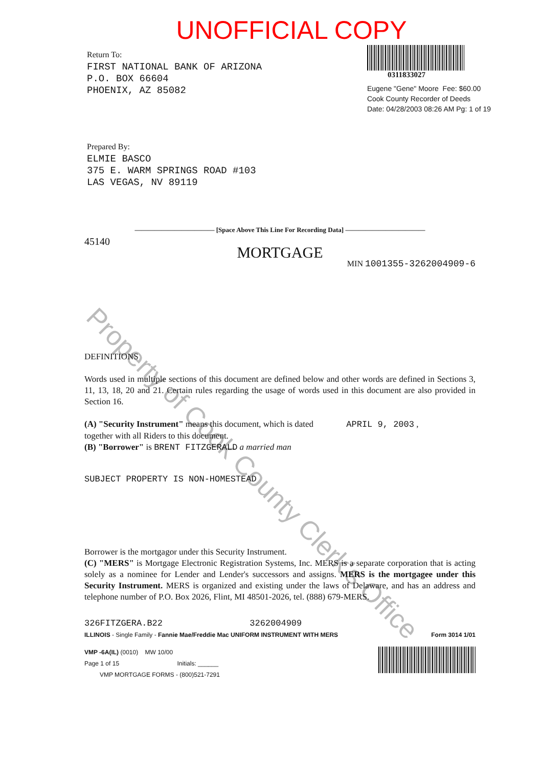Property of Cook County Clerk's Office
UNOFFICIAL COPY
Return To:
FIRST NATIONAL BANK OF ARIZONA
P.O. BOX 66604
PHOENIX, AZ 85082
0311833027
Eugene "Gene" Moore Fee: $60.00
Cook County Recorder of Deeds
Date: 04/28/2003 08:26 AM Pg: 1 of 19
Prepared By:
ELMIE BASCO
375 E. WARM SPRINGS ROAD #103
LAS VEGAS, NV 89119
———————————— [Space Above This Line For Recording Data] ————————————
45140
MORTGAGE
MIN 1001355-3262004909-6
DEFINITIONS
Words used in multiple sections of this document are defined below and other words are defined in Sections 3, 11, 13, 18, 20 and 21. Certain rules regarding the usage of words used in this document are also provided in Section 16.
(A) "Security Instrument" means this document, which is dated APRIL 9, 2003 ,
together with all Riders to this document.
(B) "Borrower" is BRENT FITZGERALD a married man
SUBJECT PROPERTY IS NON-HOMESTEAD
Borrower is the mortgagor under this Security Instrument.
(C) "MERS" is Mortgage Electronic Registration Systems, Inc. MERS is a separate corporation that is acting solely as a nominee for Lender and Lender's successors and assigns. MERS is the mortgagee under this Security Instrument. MERS is organized and existing under the laws of Delaware, and has an address and telephone number of P.O. Box 2026, Flint, MI 48501-2026, tel. (888) 679-MERS.
326FITZGERA.B22 3262004909
ILLINOIS - Single Family - Fannie Mae/Freddie Mac UNIFORM INSTRUMENT WITH MERS Form 3014 1/01
VMP -6A(IL) (0010) MW 10/00
Page 1 of 15 Initials: ______
VMP MORTGAGE FORMS - (800)521-7291